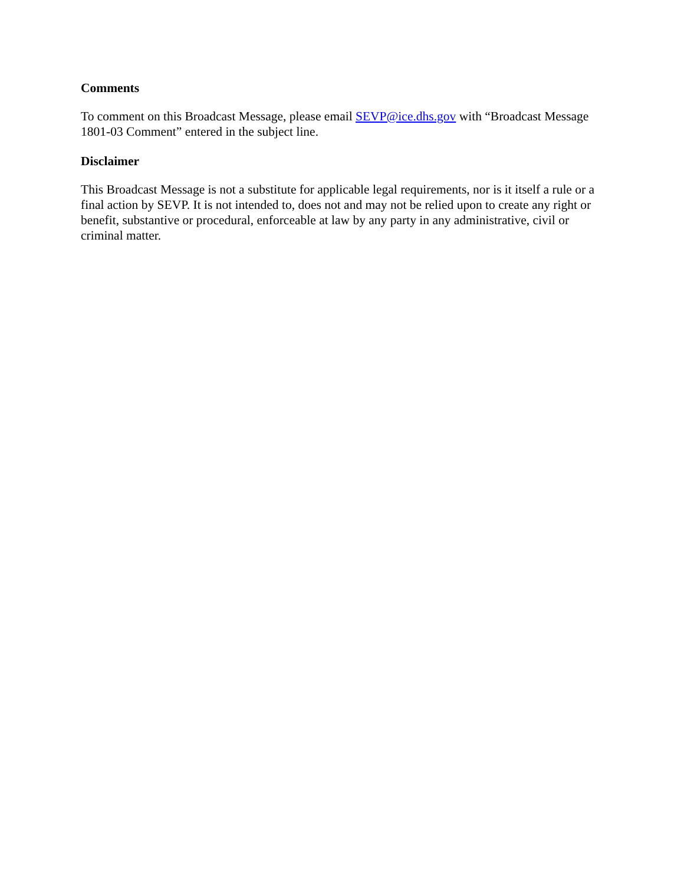Comments
To comment on this Broadcast Message, please email SEVP@ice.dhs.gov with “Broadcast Message 1801-03 Comment” entered in the subject line.
Disclaimer
This Broadcast Message is not a substitute for applicable legal requirements, nor is it itself a rule or a final action by SEVP. It is not intended to, does not and may not be relied upon to create any right or benefit, substantive or procedural, enforceable at law by any party in any administrative, civil or criminal matter.